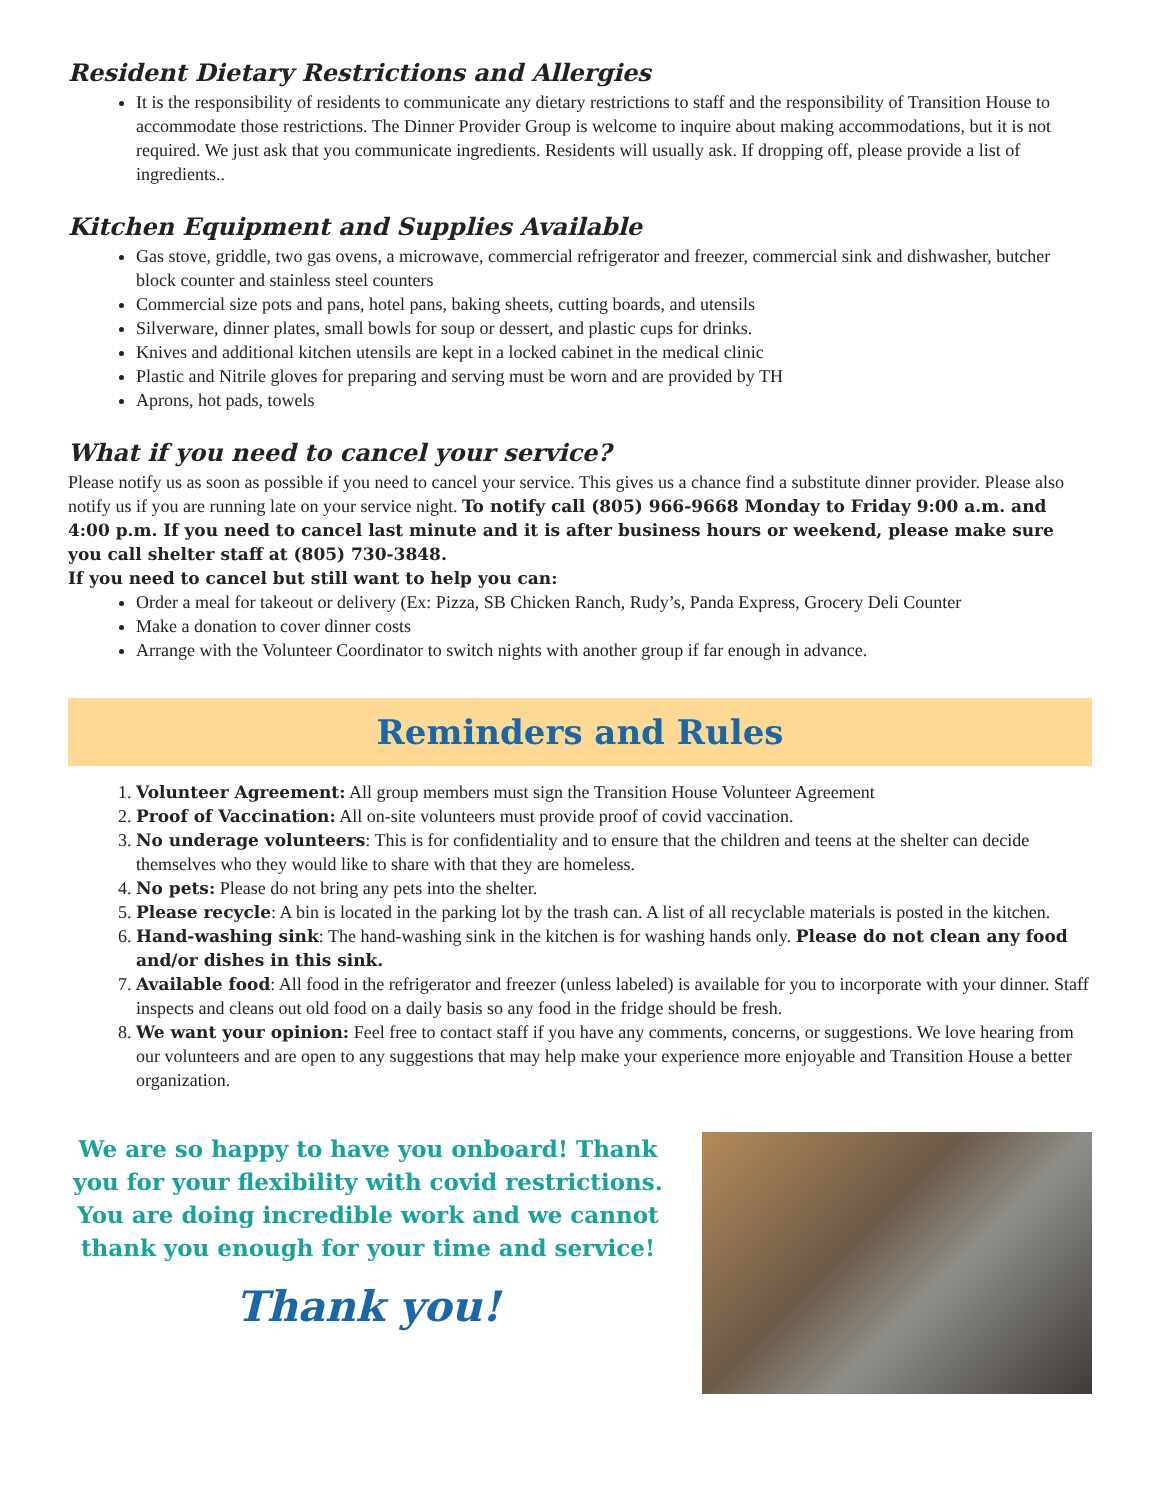Resident Dietary Restrictions and Allergies
It is the responsibility of residents to communicate any dietary restrictions to staff and the responsibility of Transition House to accommodate those restrictions. The Dinner Provider Group is welcome to inquire about making accommodations, but it is not required. We just ask that you communicate ingredients. Residents will usually ask. If dropping off, please provide a list of ingredients..
Kitchen Equipment and Supplies Available
Gas stove, griddle, two gas ovens, a microwave, commercial refrigerator and freezer, commercial sink and dishwasher, butcher block counter and stainless steel counters
Commercial size pots and pans, hotel pans, baking sheets, cutting boards, and utensils
Silverware, dinner plates, small bowls for soup or dessert, and plastic cups for drinks.
Knives and additional kitchen utensils are kept in a locked cabinet in the medical clinic
Plastic and Nitrile gloves for preparing and serving must be worn and are provided by TH
Aprons, hot pads, towels
What if you need to cancel your service?
Please notify us as soon as possible if you need to cancel your service. This gives us a chance find a substitute dinner provider. Please also notify us if you are running late on your service night. To notify call (805) 966-9668 Monday to Friday 9:00 a.m. and 4:00 p.m. If you need to cancel last minute and it is after business hours or weekend, please make sure you call shelter staff at (805) 730-3848.
If you need to cancel but still want to help you can:
Order a meal for takeout or delivery (Ex: Pizza, SB Chicken Ranch, Rudy’s, Panda Express, Grocery Deli Counter
Make a donation to cover dinner costs
Arrange with the Volunteer Coordinator to switch nights with another group if far enough in advance.
Reminders and Rules
1. Volunteer Agreement: All group members must sign the Transition House Volunteer Agreement
2. Proof of Vaccination: All on-site volunteers must provide proof of covid vaccination.
3. No underage volunteers: This is for confidentiality and to ensure that the children and teens at the shelter can decide themselves who they would like to share with that they are homeless.
4. No pets: Please do not bring any pets into the shelter.
5. Please recycle: A bin is located in the parking lot by the trash can. A list of all recyclable materials is posted in the kitchen.
6. Hand-washing sink: The hand-washing sink in the kitchen is for washing hands only. Please do not clean any food and/or dishes in this sink.
7. Available food: All food in the refrigerator and freezer (unless labeled) is available for you to incorporate with your dinner. Staff inspects and cleans out old food on a daily basis so any food in the fridge should be fresh.
8. We want your opinion: Feel free to contact staff if you have any comments, concerns, or suggestions. We love hearing from our volunteers and are open to any suggestions that may help make your experience more enjoyable and Transition House a better organization.
We are so happy to have you onboard! Thank you for your flexibility with covid restrictions. You are doing incredible work and we cannot thank you enough for your time and service!
Thank you!